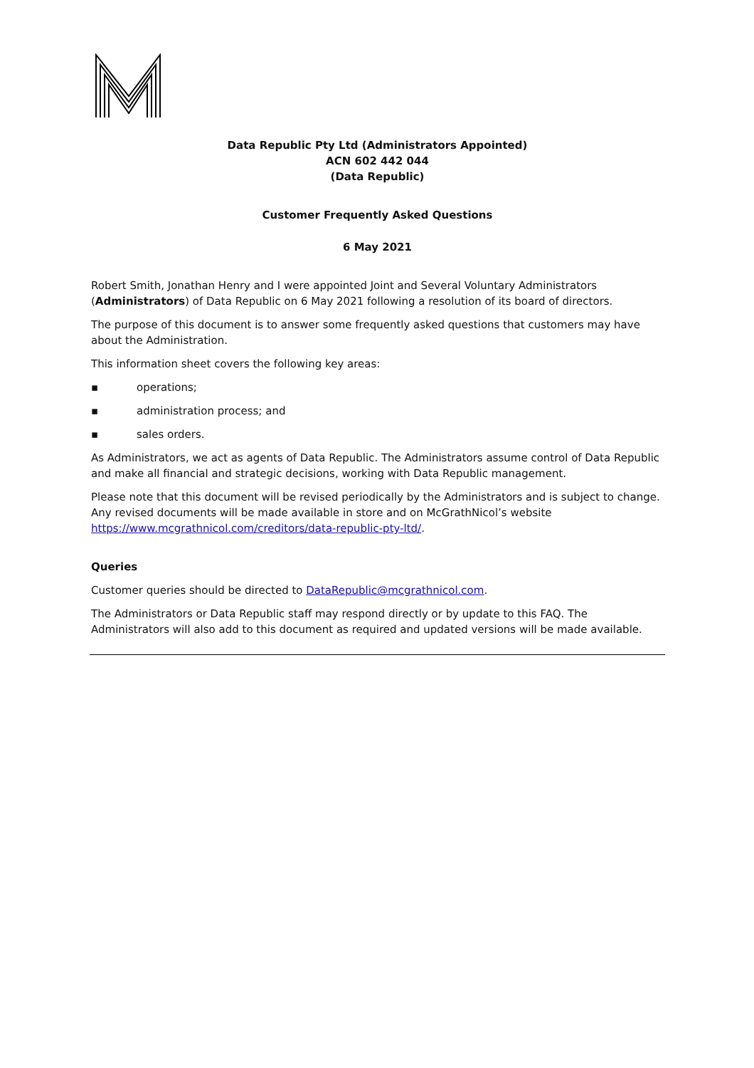Data Republic Pty Ltd (Administrators Appointed)
ACN 602 442 044
(Data Republic)
Customer Frequently Asked Questions
6 May 2021
Robert Smith, Jonathan Henry and I were appointed Joint and Several Voluntary Administrators (Administrators) of Data Republic on 6 May 2021 following a resolution of its board of directors.
The purpose of this document is to answer some frequently asked questions that customers may have about the Administration.
This information sheet covers the following key areas:
▪ operations;
▪ administration process; and
▪ sales orders.
As Administrators, we act as agents of Data Republic. The Administrators assume control of Data Republic and make all financial and strategic decisions, working with Data Republic management.
Please note that this document will be revised periodically by the Administrators and is subject to change. Any revised documents will be made available in store and on McGrathNicol’s website https://www.mcgrathnicol.com/creditors/data-republic-pty-ltd/.
Queries
Customer queries should be directed to DataRepublic@mcgrathnicol.com.
The Administrators or Data Republic staff may respond directly or by update to this FAQ. The Administrators will also add to this document as required and updated versions will be made available.